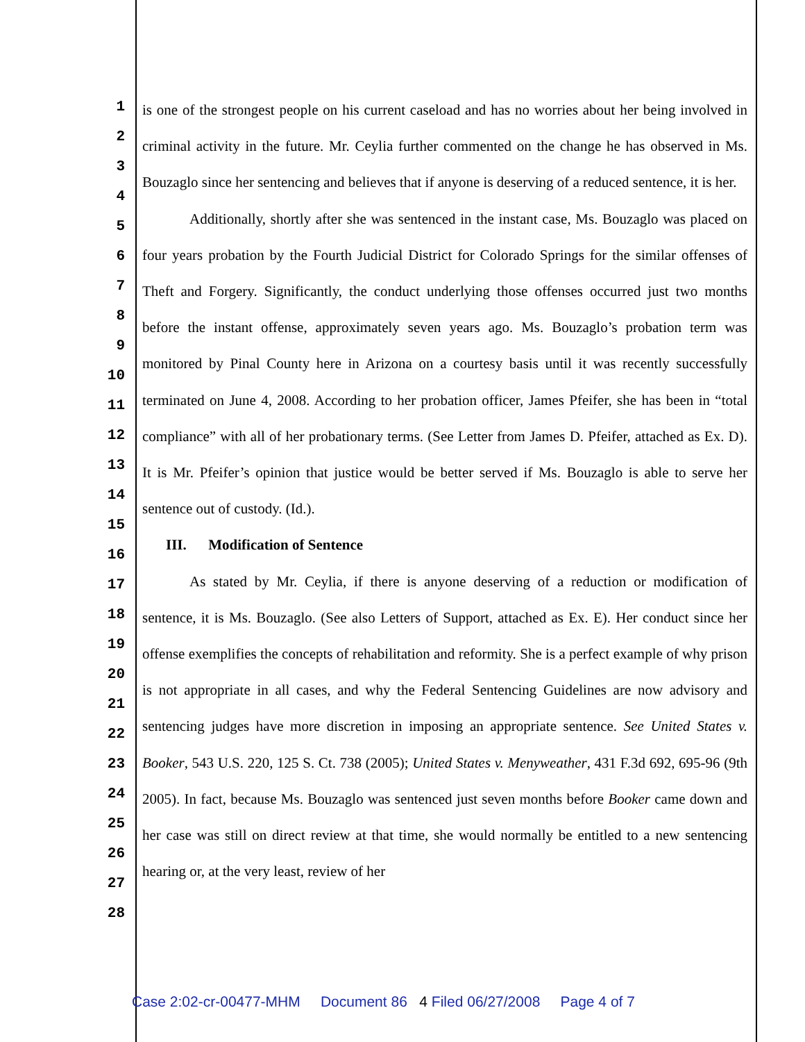1
2
3
4
5
6
7
8
9
10
11
12
13
14
15
16
17
18
19
20
21
22
23
24
25
26
27
28
is one of the strongest people on his current caseload and has no worries about her being involved in criminal activity in the future. Mr. Ceylia further commented on the change he has observed in Ms. Bouzaglo since her sentencing and believes that if anyone is deserving of a reduced sentence, it is her.
Additionally, shortly after she was sentenced in the instant case, Ms. Bouzaglo was placed on four years probation by the Fourth Judicial District for Colorado Springs for the similar offenses of Theft and Forgery. Significantly, the conduct underlying those offenses occurred just two months before the instant offense, approximately seven years ago. Ms. Bouzaglo’s probation term was monitored by Pinal County here in Arizona on a courtesy basis until it was recently successfully terminated on June 4, 2008. According to her probation officer, James Pfeifer, she has been in “total compliance” with all of her probationary terms. (See Letter from James D. Pfeifer, attached as Ex. D). It is Mr. Pfeifer’s opinion that justice would be better served if Ms. Bouzaglo is able to serve her sentence out of custody. (Id.).
III. Modification of Sentence
As stated by Mr. Ceylia, if there is anyone deserving of a reduction or modification of sentence, it is Ms. Bouzaglo. (See also Letters of Support, attached as Ex. E). Her conduct since her offense exemplifies the concepts of rehabilitation and reformity. She is a perfect example of why prison is not appropriate in all cases, and why the Federal Sentencing Guidelines are now advisory and sentencing judges have more discretion in imposing an appropriate sentence. See United States v. Booker, 543 U.S. 220, 125 S. Ct. 738 (2005); United States v. Menyweather, 431 F.3d 692, 695-96 (9th 2005). In fact, because Ms. Bouzaglo was sentenced just seven months before Booker came down and her case was still on direct review at that time, she would normally be entitled to a new sentencing hearing or, at the very least, review of her
Case 2:02-cr-00477-MHM Document 86 4 Filed 06/27/2008 Page 4 of 7